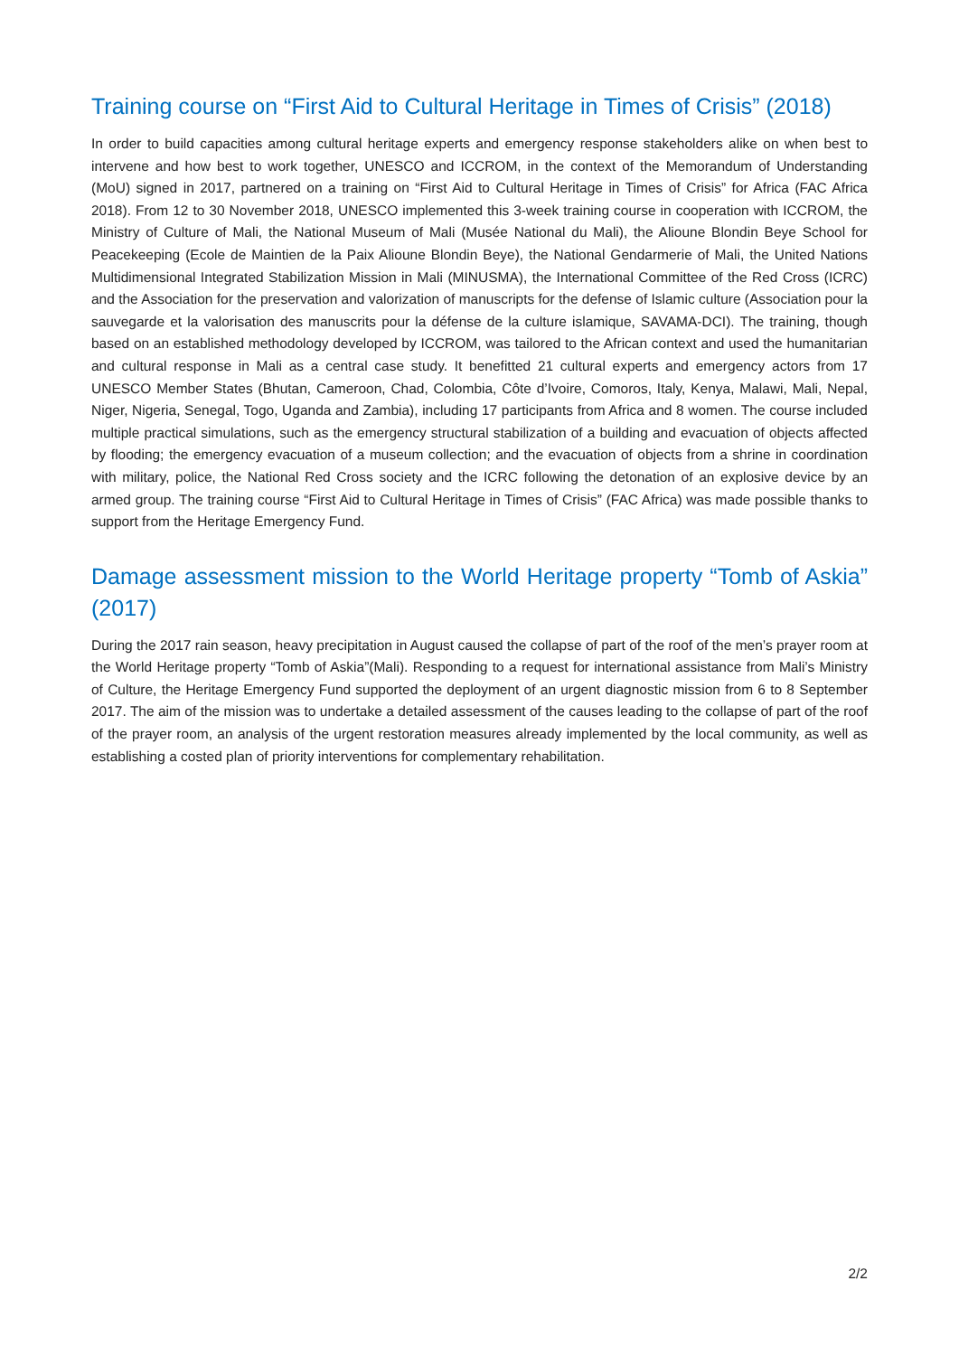Training course on “First Aid to Cultural Heritage in Times of Crisis” (2018)
In order to build capacities among cultural heritage experts and emergency response stakeholders alike on when best to intervene and how best to work together, UNESCO and ICCROM, in the context of the Memorandum of Understanding (MoU) signed in 2017, partnered on a training on “First Aid to Cultural Heritage in Times of Crisis” for Africa (FAC Africa 2018). From 12 to 30 November 2018, UNESCO implemented this 3-week training course in cooperation with ICCROM, the Ministry of Culture of Mali, the National Museum of Mali (Musée National du Mali), the Alioune Blondin Beye School for Peacekeeping (Ecole de Maintien de la Paix Alioune Blondin Beye), the National Gendarmerie of Mali, the United Nations Multidimensional Integrated Stabilization Mission in Mali (MINUSMA), the International Committee of the Red Cross (ICRC) and the Association for the preservation and valorization of manuscripts for the defense of Islamic culture (Association pour la sauvegarde et la valorisation des manuscrits pour la défense de la culture islamique, SAVAMA-DCI). The training, though based on an established methodology developed by ICCROM, was tailored to the African context and used the humanitarian and cultural response in Mali as a central case study. It benefitted 21 cultural experts and emergency actors from 17 UNESCO Member States (Bhutan, Cameroon, Chad, Colombia, Côte d’Ivoire, Comoros, Italy, Kenya, Malawi, Mali, Nepal, Niger, Nigeria, Senegal, Togo, Uganda and Zambia), including 17 participants from Africa and 8 women. The course included multiple practical simulations, such as the emergency structural stabilization of a building and evacuation of objects affected by flooding; the emergency evacuation of a museum collection; and the evacuation of objects from a shrine in coordination with military, police, the National Red Cross society and the ICRC following the detonation of an explosive device by an armed group. The training course “First Aid to Cultural Heritage in Times of Crisis” (FAC Africa) was made possible thanks to support from the Heritage Emergency Fund.
Damage assessment mission to the World Heritage property “Tomb of Askia” (2017)
During the 2017 rain season, heavy precipitation in August caused the collapse of part of the roof of the men’s prayer room at the World Heritage property “Tomb of Askia”(Mali). Responding to a request for international assistance from Mali’s Ministry of Culture, the Heritage Emergency Fund supported the deployment of an urgent diagnostic mission from 6 to 8 September 2017. The aim of the mission was to undertake a detailed assessment of the causes leading to the collapse of part of the roof of the prayer room, an analysis of the urgent restoration measures already implemented by the local community, as well as establishing a costed plan of priority interventions for complementary rehabilitation.
2/2